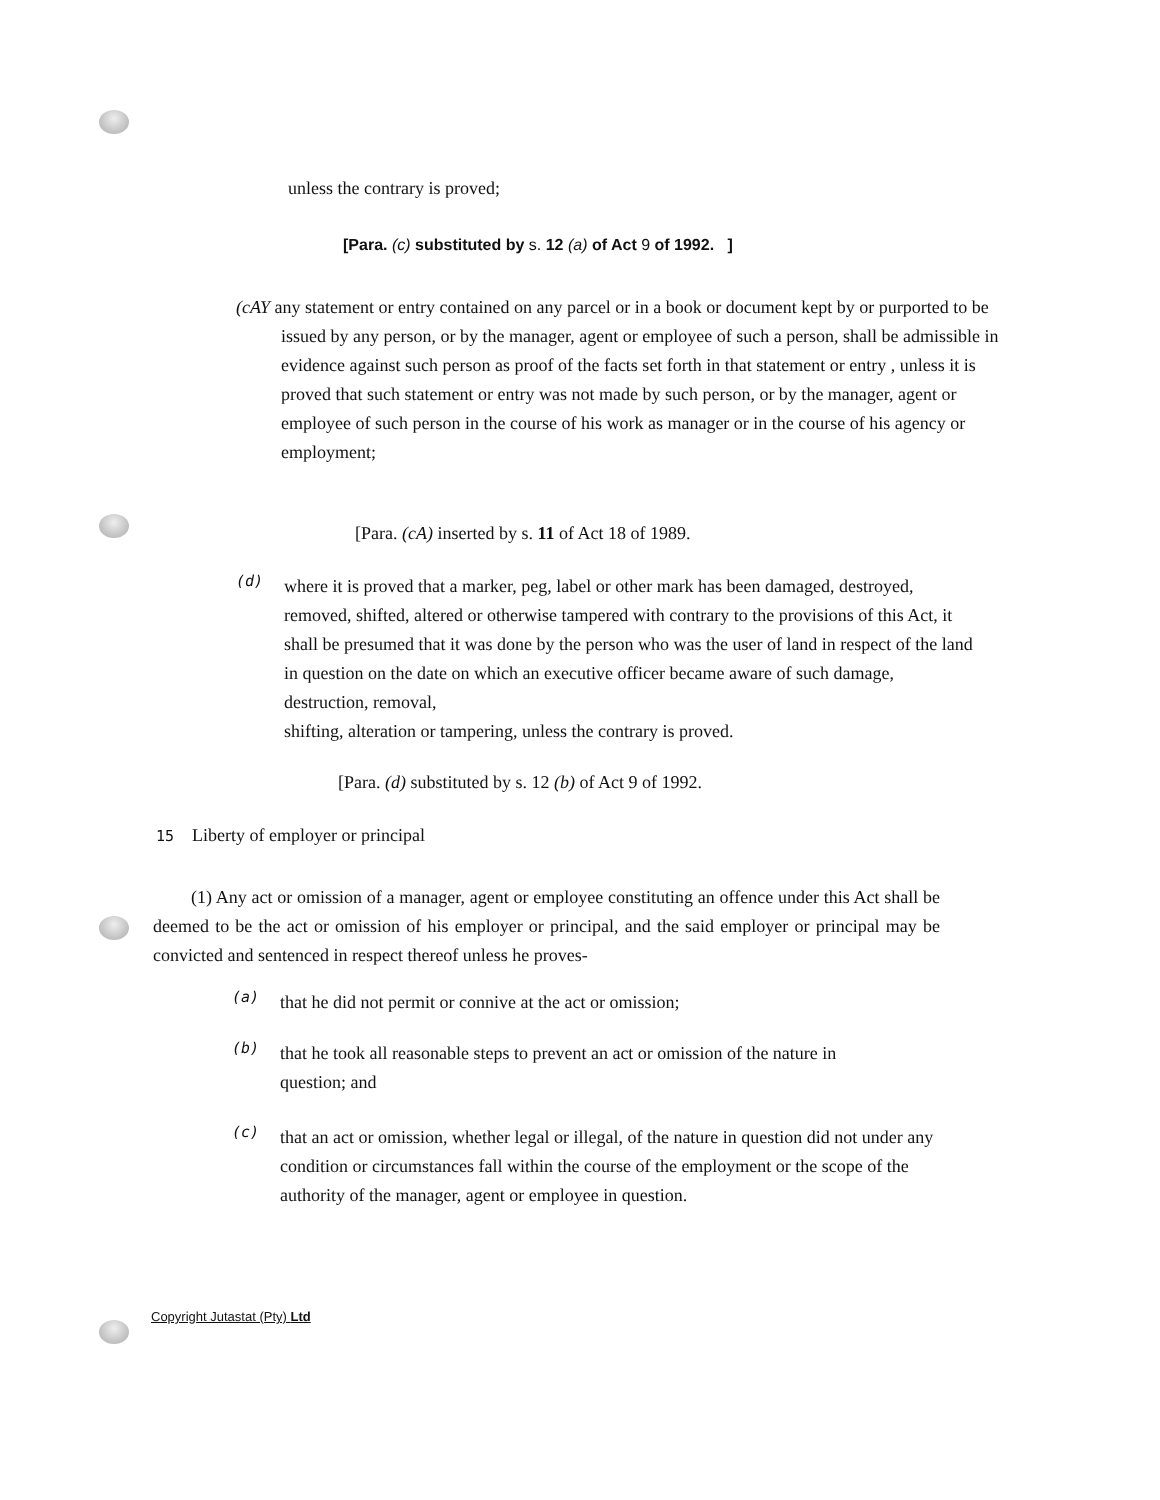unless the contrary is proved;
[Para. (c) substituted by s. 12 (a) of Act 9 of 1992. ]
(cAY any statement or entry contained on any parcel or in a book or document kept by or purported to be issued by any person, or by the manager, agent or employee of such a person, shall be admissible in evidence against such person as proof of the facts set forth in that statement or entry , unless it is proved that such statement or entry was not made by such person, or by the manager, agent or employee of such person in the course of his work as manager or in the course of his agency or employment;
[Para. (cA) inserted by s. 11 of Act 18 of 1989.
(d)
where it is proved that a marker, peg, label or other mark has been damaged, destroyed, removed, shifted, altered or otherwise tampered with contrary to the provisions of this Act, it shall be presumed that it was done by the person who was the user of land in respect of the land in question on the date on which an executive officer became aware of such damage, destruction, removal,
shifting, alteration or tampering, unless the contrary is proved.
[Para. (d) substituted by s. 12 (b) of Act 9 of 1992.
15 Liberty of employer or principal
(1) Any act or omission of a manager, agent or employee constituting an offence under this Act shall be deemed to be the act or omission of his employer or principal, and the said employer or principal may be convicted and sentenced in respect thereof unless he proves-
(a)
that he did not permit or connive at the act or omission;
(b)
that he took all reasonable steps to prevent an act or omission of the nature in question; and
(c)
that an act or omission, whether legal or illegal, of the nature in question did not under any condition or circumstances fall within the course of the employment or the scope of the authority of the manager, agent or employee in question.
Copyright Jutastat (Pty) Ltd